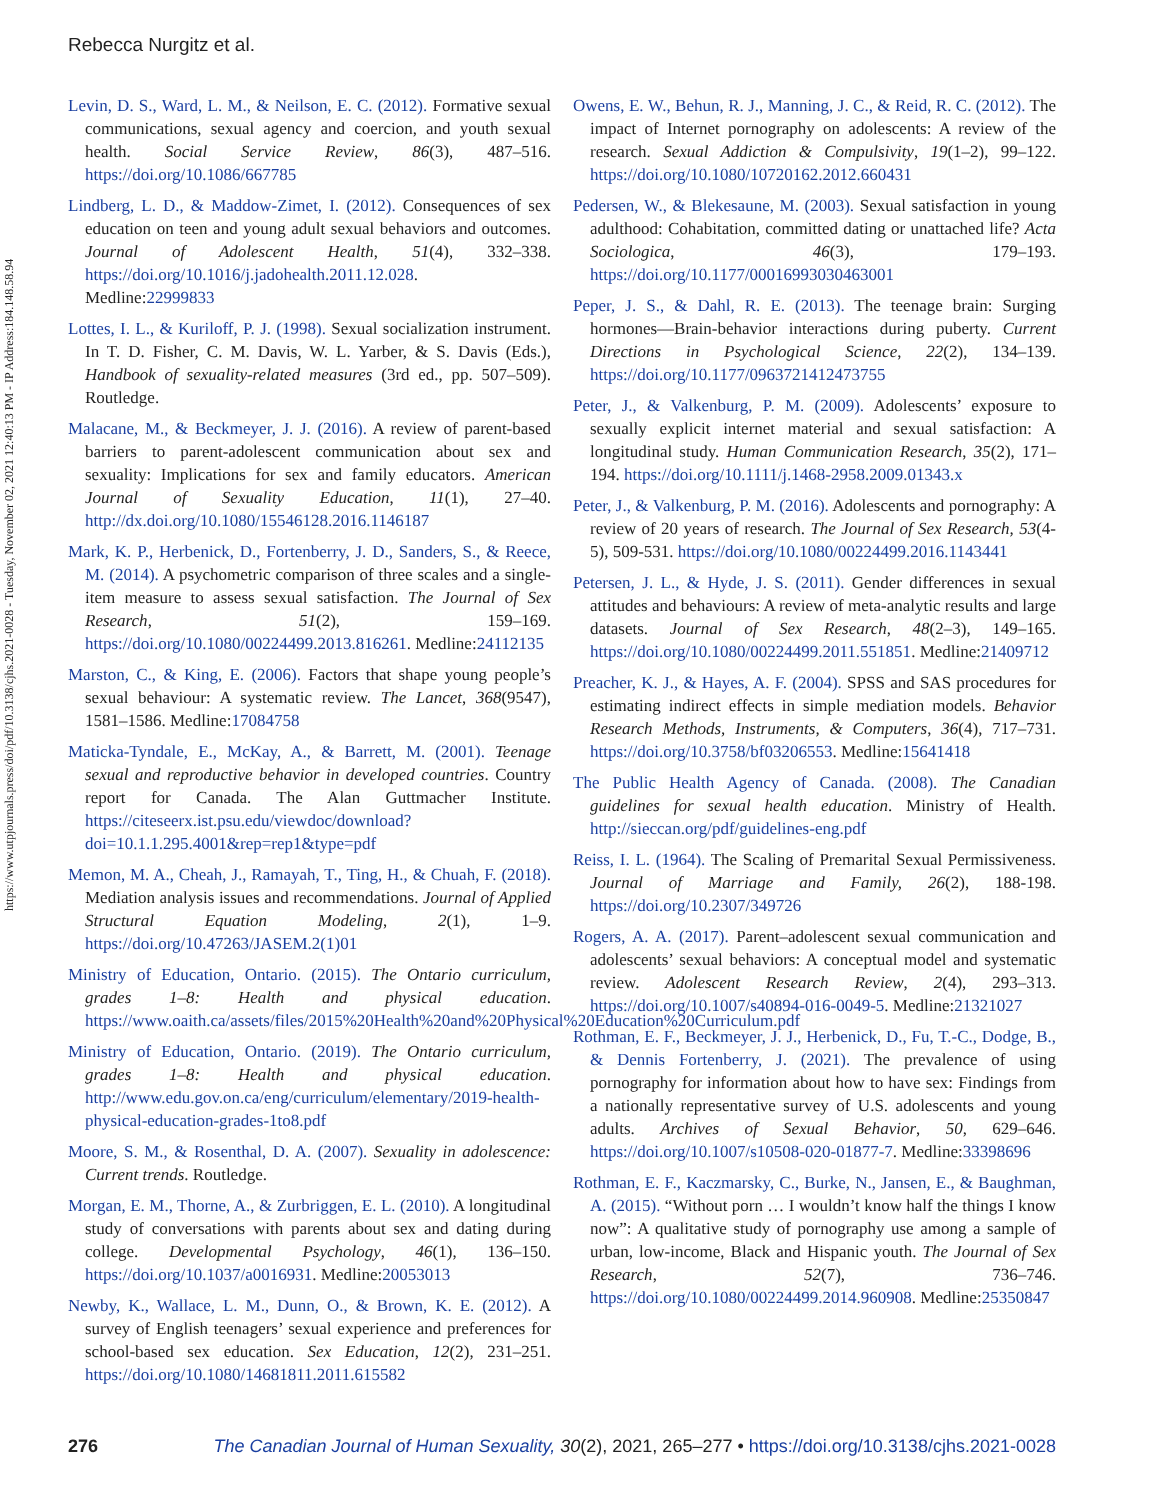https://www.utpjournals.press/doi/pdf/10.3138/cjhs.2021-0028 - Tuesday, November 02, 2021 12:40:13 PM - IP Address:184.148.58.94
Rebecca Nurgitz et al.
Levin, D. S., Ward, L. M., & Neilson, E. C. (2012). Formative sexual communications, sexual agency and coercion, and youth sexual health. Social Service Review, 86(3), 487–516. https://doi.org/10.1086/667785
Lindberg, L. D., & Maddow-Zimet, I. (2012). Consequences of sex education on teen and young adult sexual behaviors and outcomes. Journal of Adolescent Health, 51(4), 332–338. https://doi.org/10.1016/j.jadohealth.2011.12.028. Medline:22999833
Lottes, I. L., & Kuriloff, P. J. (1998). Sexual socialization instrument. In T. D. Fisher, C. M. Davis, W. L. Yarber, & S. Davis (Eds.), Handbook of sexuality-related measures (3rd ed., pp. 507–509). Routledge.
Malacane, M., & Beckmeyer, J. J. (2016). A review of parent-based barriers to parent-adolescent communication about sex and sexuality: Implications for sex and family educators. American Journal of Sexuality Education, 11(1), 27–40. http://dx.doi.org/10.1080/15546128.2016.1146187
Mark, K. P., Herbenick, D., Fortenberry, J. D., Sanders, S., & Reece, M. (2014). A psychometric comparison of three scales and a single-item measure to assess sexual satisfaction. The Journal of Sex Research, 51(2), 159–169. https://doi.org/10.1080/00224499.2013.816261. Medline:24112135
Marston, C., & King, E. (2006). Factors that shape young people’s sexual behaviour: A systematic review. The Lancet, 368(9547), 1581–1586. Medline:17084758
Maticka-Tyndale, E., McKay, A., & Barrett, M. (2001). Teenage sexual and reproductive behavior in developed countries. Country report for Canada. The Alan Guttmacher Institute. https://citeseerx.ist.psu.edu/viewdoc/download?doi=10.1.1.295.4001&rep=rep1&type=pdf
Memon, M. A., Cheah, J., Ramayah, T., Ting, H., & Chuah, F. (2018). Mediation analysis issues and recommendations. Journal of Applied Structural Equation Modeling, 2(1), 1–9. https://doi.org/10.47263/JASEM.2(1)01
Ministry of Education, Ontario. (2015). The Ontario curriculum, grades 1–8: Health and physical education. https://www.oaith.ca/assets/files/2015%20Health%20and%20Physical%20Education%20Curriculum.pdf
Ministry of Education, Ontario. (2019). The Ontario curriculum, grades 1–8: Health and physical education. http://www.edu.gov.on.ca/eng/curriculum/elementary/2019-health-physical-education-grades-1to8.pdf
Moore, S. M., & Rosenthal, D. A. (2007). Sexuality in adolescence: Current trends. Routledge.
Morgan, E. M., Thorne, A., & Zurbriggen, E. L. (2010). A longitudinal study of conversations with parents about sex and dating during college. Developmental Psychology, 46(1), 136–150. https://doi.org/10.1037/a0016931. Medline:20053013
Newby, K., Wallace, L. M., Dunn, O., & Brown, K. E. (2012). A survey of English teenagers’ sexual experience and preferences for school-based sex education. Sex Education, 12(2), 231–251. https://doi.org/10.1080/14681811.2011.615582
Owens, E. W., Behun, R. J., Manning, J. C., & Reid, R. C. (2012). The impact of Internet pornography on adolescents: A review of the research. Sexual Addiction & Compulsivity, 19(1–2), 99–122. https://doi.org/10.1080/10720162.2012.660431
Pedersen, W., & Blekesaune, M. (2003). Sexual satisfaction in young adulthood: Cohabitation, committed dating or unattached life? Acta Sociologica, 46(3), 179–193. https://doi.org/10.1177/00016993030463001
Peper, J. S., & Dahl, R. E. (2013). The teenage brain: Surging hormones—Brain-behavior interactions during puberty. Current Directions in Psychological Science, 22(2), 134–139. https://doi.org/10.1177/0963721412473755
Peter, J., & Valkenburg, P. M. (2009). Adolescents’ exposure to sexually explicit internet material and sexual satisfaction: A longitudinal study. Human Communication Research, 35(2), 171–194. https://doi.org/10.1111/j.1468-2958.2009.01343.x
Peter, J., & Valkenburg, P. M. (2016). Adolescents and pornography: A review of 20 years of research. The Journal of Sex Research, 53(4-5), 509-531. https://doi.org/10.1080/00224499.2016.1143441
Petersen, J. L., & Hyde, J. S. (2011). Gender differences in sexual attitudes and behaviours: A review of meta-analytic results and large datasets. Journal of Sex Research, 48(2–3), 149–165. https://doi.org/10.1080/00224499.2011.551851. Medline:21409712
Preacher, K. J., & Hayes, A. F. (2004). SPSS and SAS procedures for estimating indirect effects in simple mediation models. Behavior Research Methods, Instruments, & Computers, 36(4), 717–731. https://doi.org/10.3758/bf03206553. Medline:15641418
The Public Health Agency of Canada. (2008). The Canadian guidelines for sexual health education. Ministry of Health. http://sieccan.org/pdf/guidelines-eng.pdf
Reiss, I. L. (1964). The Scaling of Premarital Sexual Permissiveness. Journal of Marriage and Family, 26(2), 188-198. https://doi.org/10.2307/349726
Rogers, A. A. (2017). Parent–adolescent sexual communication and adolescents’ sexual behaviors: A conceptual model and systematic review. Adolescent Research Review, 2(4), 293–313. https://doi.org/10.1007/s40894-016-0049-5. Medline:21321027
Rothman, E. F., Beckmeyer, J. J., Herbenick, D., Fu, T.-C., Dodge, B., & Dennis Fortenberry, J. (2021). The prevalence of using pornography for information about how to have sex: Findings from a nationally representative survey of U.S. adolescents and young adults. Archives of Sexual Behavior, 50, 629–646. https://doi.org/10.1007/s10508-020-01877-7. Medline:33398696
Rothman, E. F., Kaczmarsky, C., Burke, N., Jansen, E., & Baughman, A. (2015). “Without porn … I wouldn’t know half the things I know now”: A qualitative study of pornography use among a sample of urban, low-income, Black and Hispanic youth. The Journal of Sex Research, 52(7), 736–746. https://doi.org/10.1080/00224499.2014.960908. Medline:25350847
276 The Canadian Journal of Human Sexuality, 30(2), 2021, 265–277 • https://doi.org/10.3138/cjhs.2021-0028